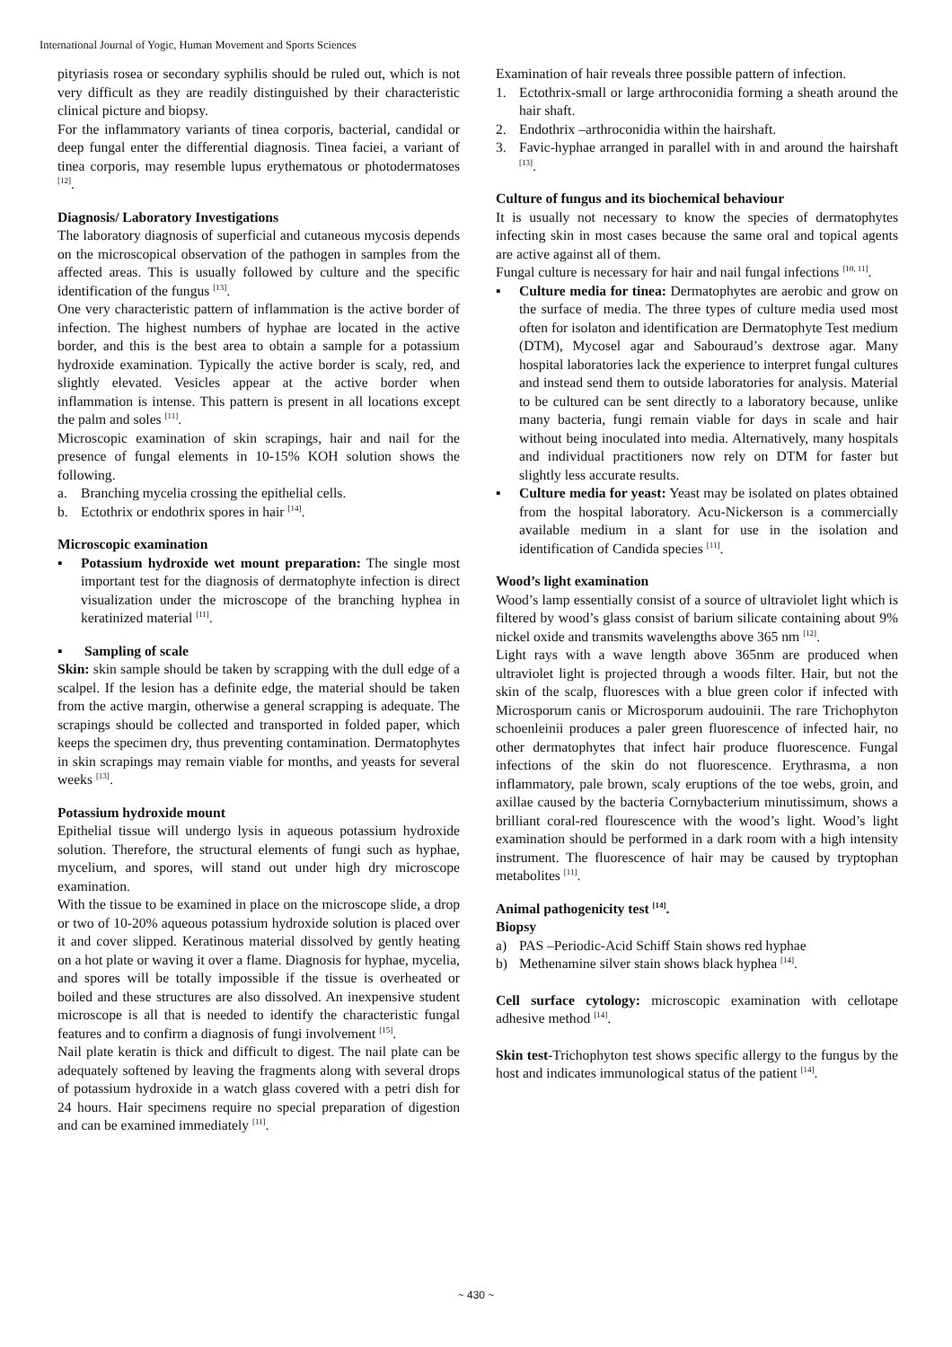International Journal of Yogic, Human Movement and Sports Sciences
pityriasis rosea or secondary syphilis should be ruled out, which is not very difficult as they are readily distinguished by their characteristic clinical picture and biopsy.
For the inflammatory variants of tinea corporis, bacterial, candidal or deep fungal enter the differential diagnosis. Tinea faciei, a variant of tinea corporis, may resemble lupus erythematous or photodermatoses <sup>[12]</sup>.
Diagnosis/ Laboratory Investigations
The laboratory diagnosis of superficial and cutaneous mycosis depends on the microscopical observation of the pathogen in samples from the affected areas. This is usually followed by culture and the specific identification of the fungus <sup>[13]</sup>.
One very characteristic pattern of inflammation is the active border of infection. The highest numbers of hyphae are located in the active border, and this is the best area to obtain a sample for a potassium hydroxide examination. Typically the active border is scaly, red, and slightly elevated. Vesicles appear at the active border when inflammation is intense. This pattern is present in all locations except the palm and soles <sup>[11]</sup>.
Microscopic examination of skin scrapings, hair and nail for the presence of fungal elements in 10-15% KOH solution shows the following.
a. Branching mycelia crossing the epithelial cells.
b. Ectothrix or endothrix spores in hair <sup>[14]</sup>.
Microscopic examination
▪ Potassium hydroxide wet mount preparation: The single most important test for the diagnosis of dermatophyte infection is direct visualization under the microscope of the branching hyphea in keratinized material <sup>[11]</sup>.
▪ Sampling of scale
Skin: skin sample should be taken by scrapping with the dull edge of a scalpel. If the lesion has a definite edge, the material should be taken from the active margin, otherwise a general scrapping is adequate. The scrapings should be collected and transported in folded paper, which keeps the specimen dry, thus preventing contamination. Dermatophytes in skin scrapings may remain viable for months, and yeasts for several weeks <sup>[13]</sup>.
Potassium hydroxide mount
Epithelial tissue will undergo lysis in aqueous potassium hydroxide solution. Therefore, the structural elements of fungi such as hyphae, mycelium, and spores, will stand out under high dry microscope examination.
With the tissue to be examined in place on the microscope slide, a drop or two of 10-20% aqueous potassium hydroxide solution is placed over it and cover slipped. Keratinous material dissolved by gently heating on a hot plate or waving it over a flame. Diagnosis for hyphae, mycelia, and spores will be totally impossible if the tissue is overheated or boiled and these structures are also dissolved. An inexpensive student microscope is all that is needed to identify the characteristic fungal features and to confirm a diagnosis of fungi involvement <sup>[15]</sup>.
Nail plate keratin is thick and difficult to digest. The nail plate can be adequately softened by leaving the fragments along with several drops of potassium hydroxide in a watch glass covered with a petri dish for 24 hours. Hair specimens require no special preparation of digestion and can be examined immediately <sup>[11]</sup>.
Examination of hair reveals three possible pattern of infection.
1. Ectothrix-small or large arthroconidia forming a sheath around the hair shaft.
2. Endothrix –arthroconidia within the hairshaft.
3. Favic-hyphae arranged in parallel with in and around the hairshaft <sup>[13]</sup>.
Culture of fungus and its biochemical behaviour
It is usually not necessary to know the species of dermatophytes infecting skin in most cases because the same oral and topical agents are active against all of them.
Fungal culture is necessary for hair and nail fungal infections <sup>[10, 11]</sup>.
▪ Culture media for tinea: Dermatophytes are aerobic and grow on the surface of media. The three types of culture media used most often for isolaton and identification are Dermatophyte Test medium (DTM), Mycosel agar and Sabouraud’s dextrose agar. Many hospital laboratories lack the experience to interpret fungal cultures and instead send them to outside laboratories for analysis. Material to be cultured can be sent directly to a laboratory because, unlike many bacteria, fungi remain viable for days in scale and hair without being inoculated into media. Alternatively, many hospitals and individual practitioners now rely on DTM for faster but slightly less accurate results.
▪ Culture media for yeast: Yeast may be isolated on plates obtained from the hospital laboratory. Acu-Nickerson is a commercially available medium in a slant for use in the isolation and identification of Candida species <sup>[11]</sup>.
Wood’s light examination
Wood’s lamp essentially consist of a source of ultraviolet light which is filtered by wood’s glass consist of barium silicate containing about 9% nickel oxide and transmits wavelengths above 365 nm <sup>[12]</sup>.
Light rays with a wave length above 365nm are produced when ultraviolet light is projected through a woods filter. Hair, but not the skin of the scalp, fluoresces with a blue green color if infected with Microsporum canis or Microsporum audouinii. The rare Trichophyton schoenleinii produces a paler green fluorescence of infected hair, no other dermatophytes that infect hair produce fluorescence. Fungal infections of the skin do not fluorescence. Erythrasma, a non inflammatory, pale brown, scaly eruptions of the toe webs, groin, and axillae caused by the bacteria Cornybacterium minutissimum, shows a brilliant coral-red flourescence with the wood’s light. Wood’s light examination should be performed in a dark room with a high intensity instrument. The fluorescence of hair may be caused by tryptophan metabolites <sup>[11]</sup>.
Animal pathogenicity test <sup>[14]</sup>.
Biopsy
a) PAS –Periodic-Acid Schiff Stain shows red hyphae
b) Methenamine silver stain shows black hyphea <sup>[14]</sup>.
Cell surface cytology: microscopic examination with cellotape adhesive method <sup>[14]</sup>.
Skin test-Trichophyton test shows specific allergy to the fungus by the host and indicates immunological status of the patient <sup>[14]</sup>.
~ 430 ~